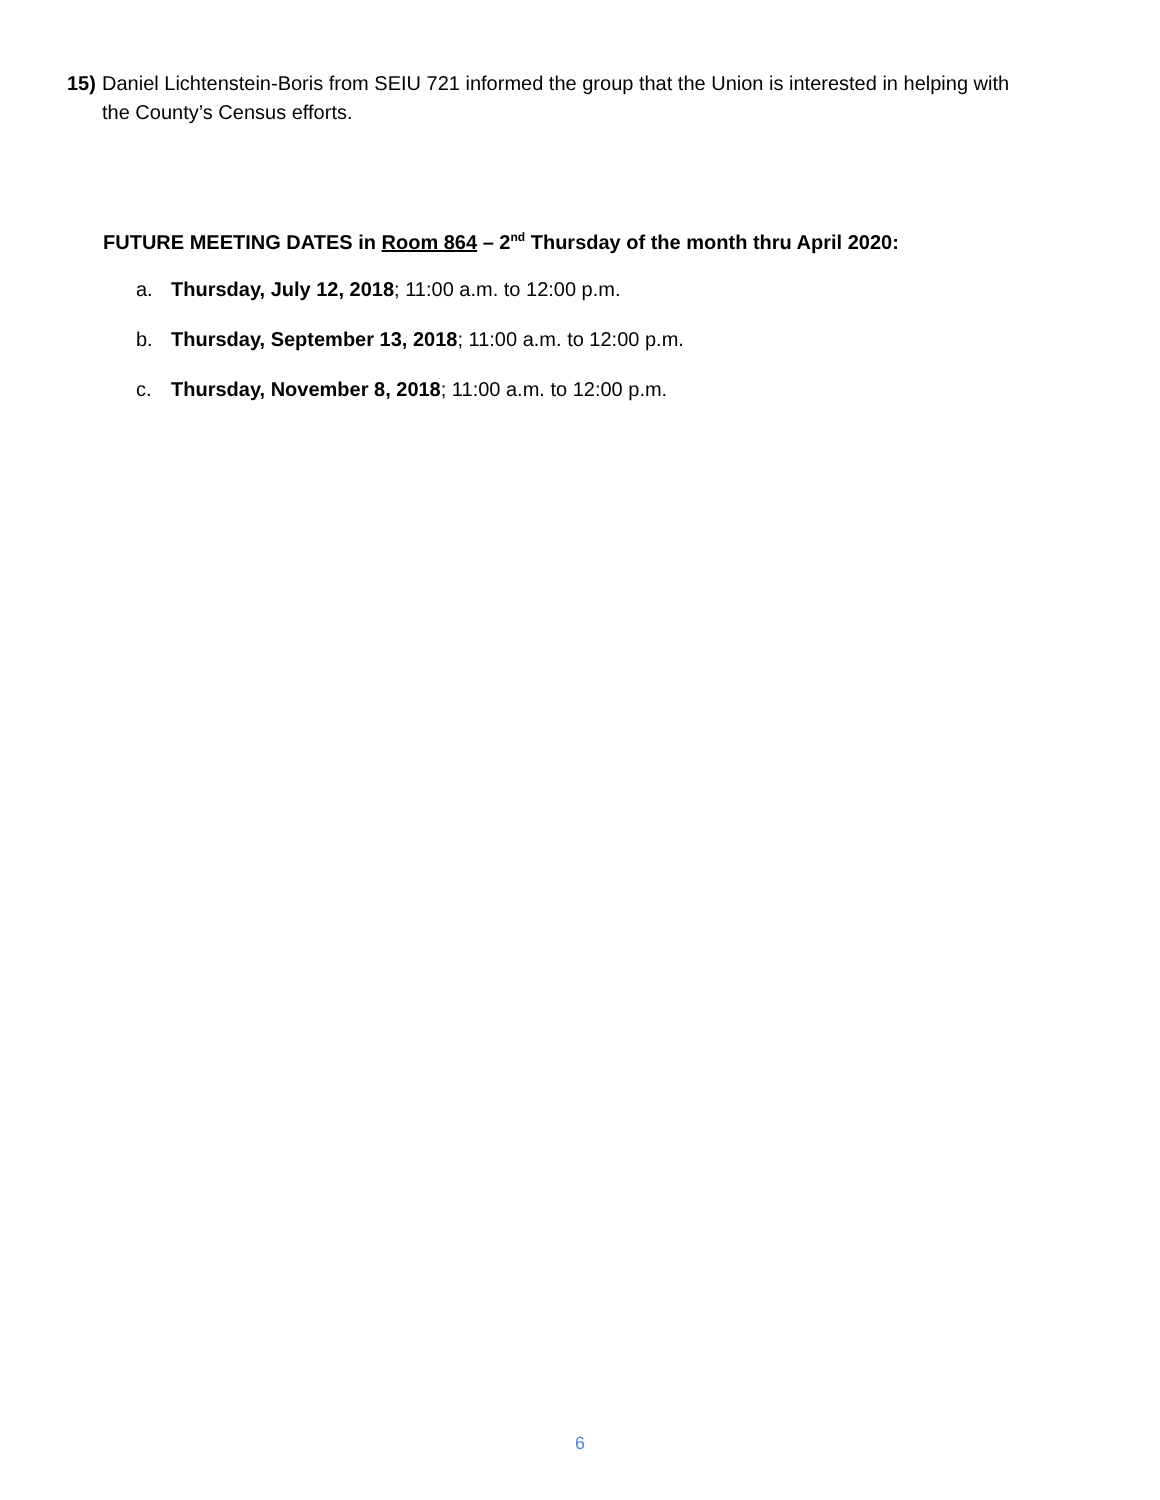15) Daniel Lichtenstein-Boris from SEIU 721 informed the group that the Union is interested in helping with
the County’s Census efforts.
FUTURE MEETING DATES in Room 864 – 2<sup>nd</sup> Thursday of the month thru April 2020:
a. Thursday, July 12, 2018; 11:00 a.m. to 12:00 p.m.
b. Thursday, September 13, 2018; 11:00 a.m. to 12:00 p.m.
c. Thursday, November 8, 2018; 11:00 a.m. to 12:00 p.m.
6